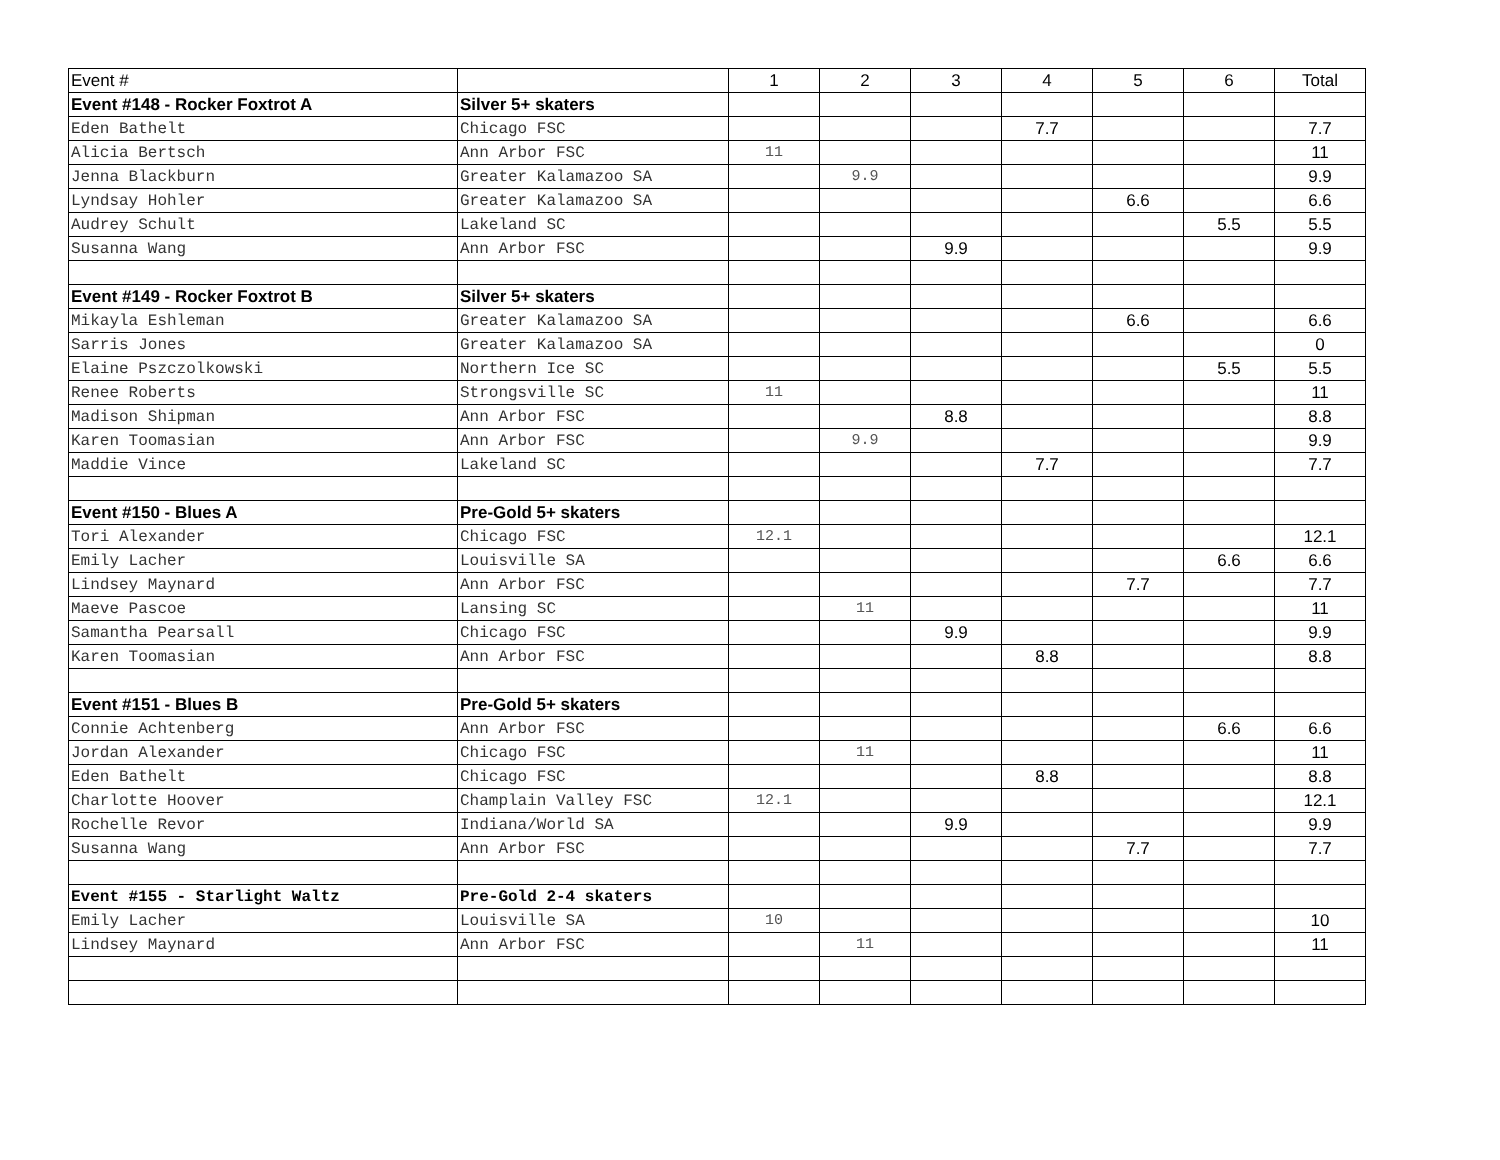| Event # | | 1 | 2 | 3 | 4 | 5 | 6 | Total |
| --- | --- | --- | --- | --- | --- | --- | --- | --- |
| Event #148 - Rocker Foxtrot A | Silver 5+ skaters | | | | | | | |
| Eden Bathelt | Chicago FSC | | | | 7.7 | | | 7.7 |
| Alicia Bertsch | Ann Arbor FSC | 11 | | | | | | 11 |
| Jenna Blackburn | Greater Kalamazoo SA | | 9.9 | | | | | 9.9 |
| Lyndsay Hohler | Greater Kalamazoo SA | | | | | 6.6 | | 6.6 |
| Audrey Schult | Lakeland SC | | | | | | 5.5 | 5.5 |
| Susanna Wang | Ann Arbor FSC | | | 9.9 | | | | 9.9 |
| Event #149 - Rocker Foxtrot B | Silver 5+ skaters | | | | | | | |
| Mikayla Eshleman | Greater Kalamazoo SA | | | | | 6.6 | | 6.6 |
| Sarris Jones | Greater Kalamazoo SA | | | | | | | 0 |
| Elaine Pszczolkowski | Northern Ice SC | | | | | | 5.5 | 5.5 |
| Renee Roberts | Strongsville SC | 11 | | | | | | 11 |
| Madison Shipman | Ann Arbor FSC | | | 8.8 | | | | 8.8 |
| Karen Toomasian | Ann Arbor FSC | | 9.9 | | | | | 9.9 |
| Maddie Vince | Lakeland SC | | | | 7.7 | | | 7.7 |
| Event #150 - Blues A | Pre-Gold 5+ skaters | | | | | | | |
| Tori Alexander | Chicago FSC | 12.1 | | | | | | 12.1 |
| Emily Lacher | Louisville SA | | | | | | 6.6 | 6.6 |
| Lindsey Maynard | Ann Arbor FSC | | | | | 7.7 | | 7.7 |
| Maeve Pascoe | Lansing SC | | 11 | | | | | 11 |
| Samantha Pearsall | Chicago FSC | | | 9.9 | | | | 9.9 |
| Karen Toomasian | Ann Arbor FSC | | | | 8.8 | | | 8.8 |
| Event #151 - Blues B | Pre-Gold 5+ skaters | | | | | | | |
| Connie Achtenberg | Ann Arbor FSC | | | | | | 6.6 | 6.6 |
| Jordan Alexander | Chicago FSC | | 11 | | | | | 11 |
| Eden Bathelt | Chicago FSC | | | | 8.8 | | | 8.8 |
| Charlotte Hoover | Champlain Valley FSC | 12.1 | | | | | | 12.1 |
| Rochelle Revor | Indiana/World SA | | | 9.9 | | | | 9.9 |
| Susanna Wang | Ann Arbor FSC | | | | | 7.7 | | 7.7 |
| Event #155 - Starlight Waltz | Pre-Gold 2-4 skaters | | | | | | | |
| Emily Lacher | Louisville SA | 10 | | | | | | 10 |
| Lindsey Maynard | Ann Arbor FSC | | 11 | | | | | 11 |